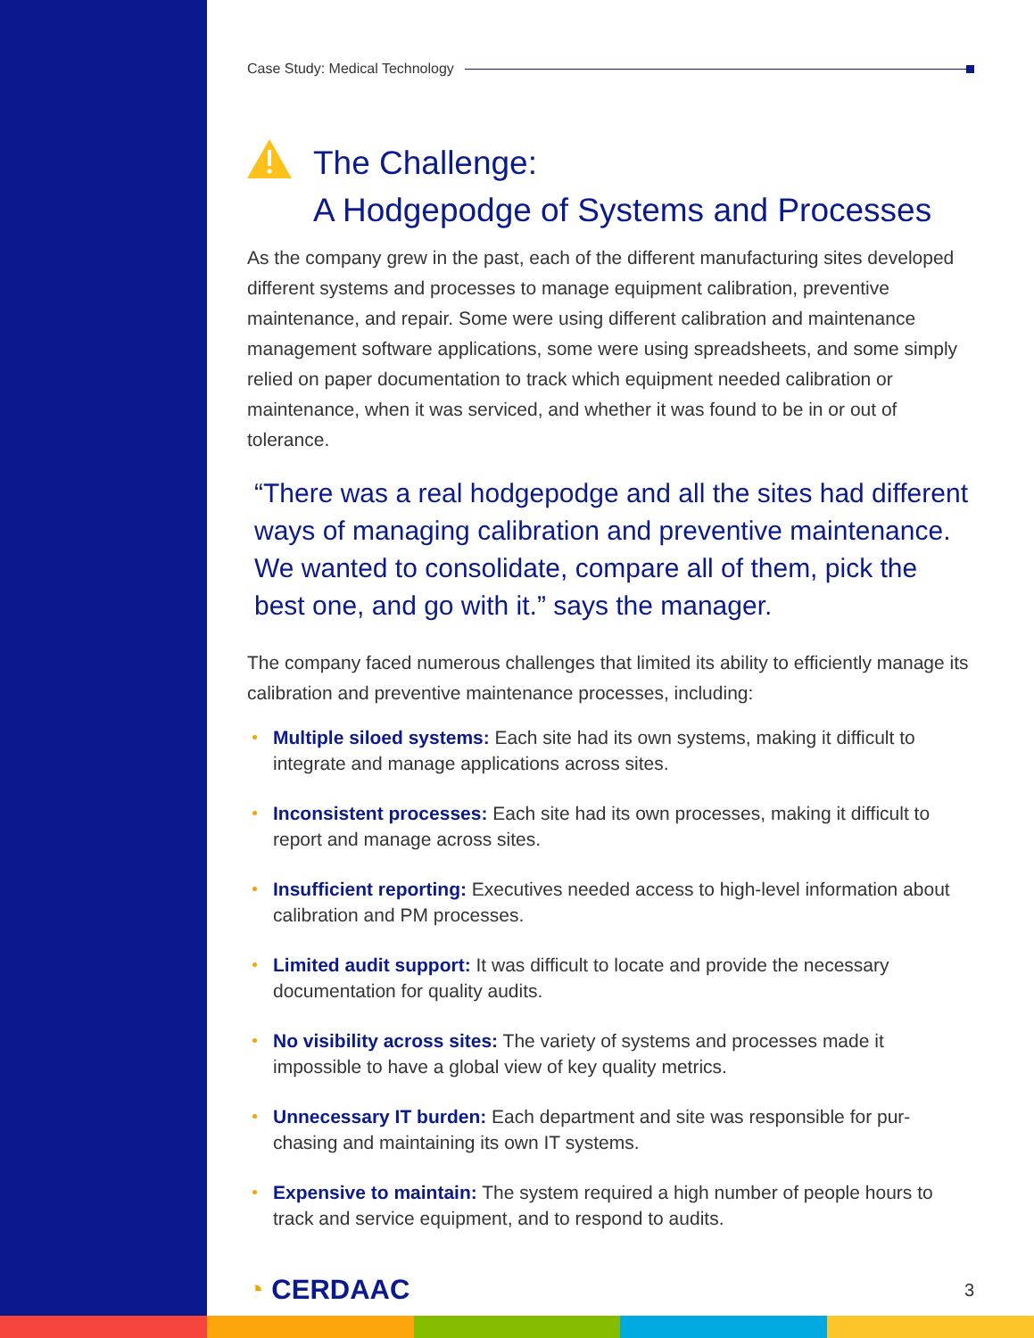Case Study: Medical Technology
The Challenge:
A Hodgepodge of Systems and Processes
As the company grew in the past, each of the different manufacturing sites developed different systems and processes to manage equipment calibration, preventive maintenance, and repair. Some were using different calibration and maintenance management software applications, some were using spreadsheets, and some simply relied on paper documentation to track which equipment needed calibration or maintenance, when it was serviced, and whether it was found to be in or out of tolerance.
“There was a real hodgepodge and all the sites had different ways of managing calibration and preventive maintenance. We wanted to consolidate, compare all of them, pick the best one, and go with it.” says the manager.
The company faced numerous challenges that limited its ability to efficiently manage its calibration and preventive maintenance processes, including:
Multiple siloed systems: Each site had its own systems, making it difficult to integrate and manage applications across sites.
Inconsistent processes: Each site had its own processes, making it difficult to report and manage across sites.
Insufficient reporting: Executives needed access to high-level information about calibration and PM processes.
Limited audit support: It was difficult to locate and provide the necessary documentation for quality audits.
No visibility across sites: The variety of systems and processes made it impossible to have a global view of key quality metrics.
Unnecessary IT burden: Each department and site was responsible for pur-chasing and maintaining its own IT systems.
Expensive to maintain: The system required a high number of people hours to track and service equipment, and to respond to audits.
◔ CERDAAC 3